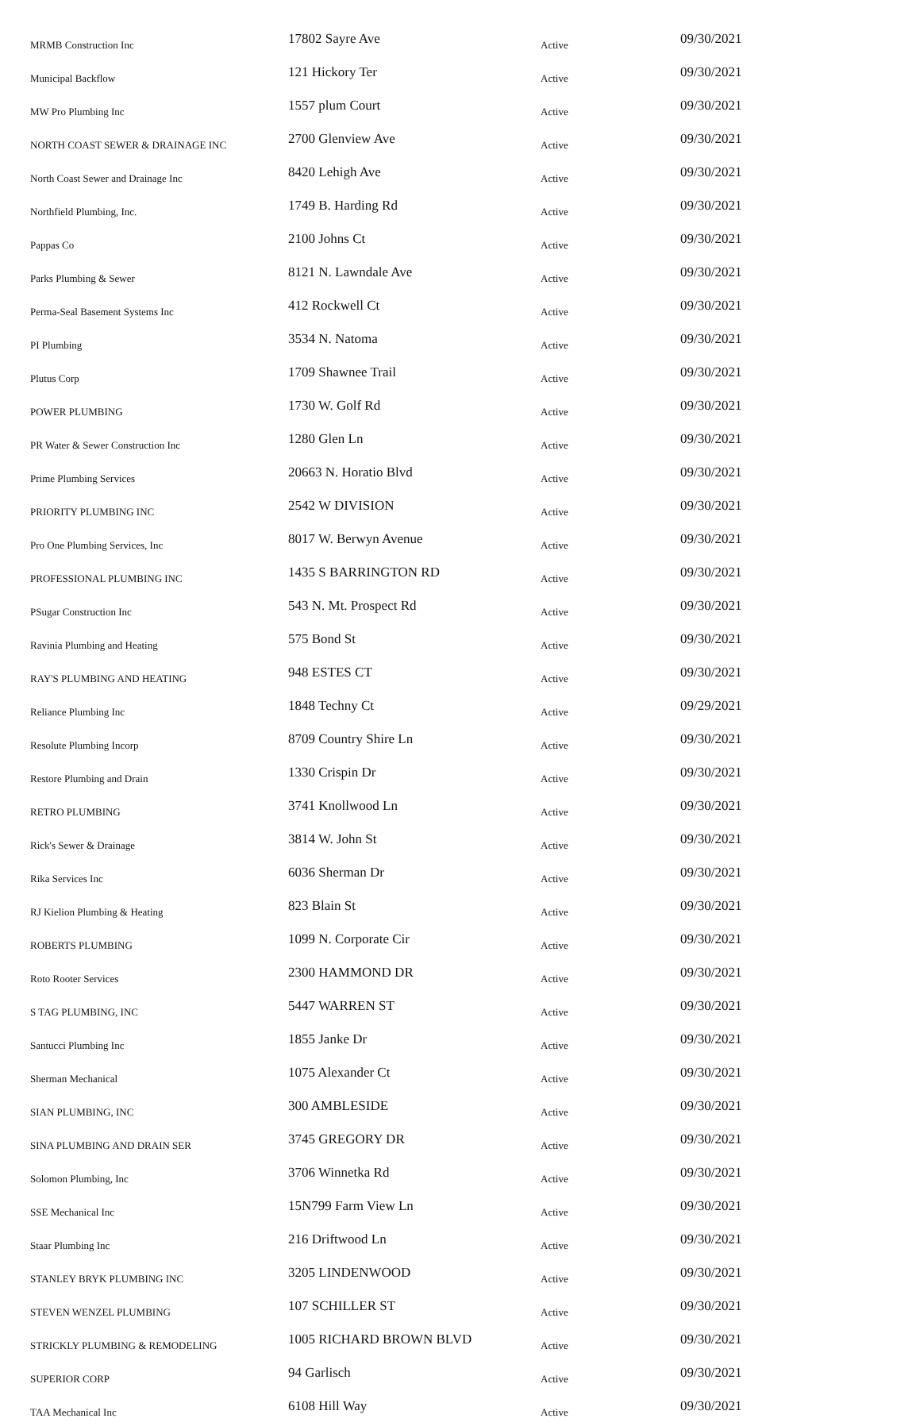| MRMB Construction Inc | 17802 Sayre Ave | Active | 09/30/2021 |
| Municipal Backflow | 121 Hickory Ter | Active | 09/30/2021 |
| MW Pro Plumbing Inc | 1557 plum Court | Active | 09/30/2021 |
| NORTH COAST SEWER & DRAINAGE INC | 2700 Glenview Ave | Active | 09/30/2021 |
| North Coast Sewer and Drainage Inc | 8420 Lehigh Ave | Active | 09/30/2021 |
| Northfield Plumbing, Inc. | 1749 B. Harding Rd | Active | 09/30/2021 |
| Pappas Co | 2100 Johns Ct | Active | 09/30/2021 |
| Parks Plumbing & Sewer | 8121 N. Lawndale Ave | Active | 09/30/2021 |
| Perma-Seal Basement Systems Inc | 412 Rockwell Ct | Active | 09/30/2021 |
| PI Plumbing | 3534 N. Natoma | Active | 09/30/2021 |
| Plutus Corp | 1709 Shawnee Trail | Active | 09/30/2021 |
| POWER PLUMBING | 1730 W. Golf Rd | Active | 09/30/2021 |
| PR Water & Sewer Construction Inc | 1280 Glen Ln | Active | 09/30/2021 |
| Prime Plumbing Services | 20663 N. Horatio Blvd | Active | 09/30/2021 |
| PRIORITY PLUMBING INC | 2542 W DIVISION | Active | 09/30/2021 |
| Pro One Plumbing Services, Inc | 8017 W. Berwyn Avenue | Active | 09/30/2021 |
| PROFESSIONAL PLUMBING INC | 1435 S BARRINGTON RD | Active | 09/30/2021 |
| PSugar Construction Inc | 543 N. Mt. Prospect Rd | Active | 09/30/2021 |
| Ravinia Plumbing and Heating | 575 Bond St | Active | 09/30/2021 |
| RAY'S PLUMBING AND HEATING | 948 ESTES CT | Active | 09/30/2021 |
| Reliance Plumbing Inc | 1848 Techny Ct | Active | 09/29/2021 |
| Resolute Plumbing Incorp | 8709 Country Shire Ln | Active | 09/30/2021 |
| Restore Plumbing and Drain | 1330 Crispin Dr | Active | 09/30/2021 |
| RETRO PLUMBING | 3741 Knollwood Ln | Active | 09/30/2021 |
| Rick's Sewer & Drainage | 3814 W. John St | Active | 09/30/2021 |
| Rika Services Inc | 6036 Sherman Dr | Active | 09/30/2021 |
| RJ Kielion Plumbing & Heating | 823 Blain St | Active | 09/30/2021 |
| ROBERTS PLUMBING | 1099 N. Corporate Cir | Active | 09/30/2021 |
| Roto Rooter Services | 2300 HAMMOND DR | Active | 09/30/2021 |
| S TAG PLUMBING, INC | 5447 WARREN ST | Active | 09/30/2021 |
| Santucci Plumbing Inc | 1855 Janke Dr | Active | 09/30/2021 |
| Sherman Mechanical | 1075 Alexander Ct | Active | 09/30/2021 |
| SIAN PLUMBING, INC | 300 AMBLESIDE | Active | 09/30/2021 |
| SINA PLUMBING AND DRAIN SER | 3745 GREGORY DR | Active | 09/30/2021 |
| Solomon Plumbing, Inc | 3706 Winnetka Rd | Active | 09/30/2021 |
| SSE Mechanical Inc | 15N799 Farm View Ln | Active | 09/30/2021 |
| Staar Plumbing Inc | 216 Driftwood Ln | Active | 09/30/2021 |
| STANLEY BRYK PLUMBING INC | 3205 LINDENWOOD | Active | 09/30/2021 |
| STEVEN WENZEL PLUMBING | 107 SCHILLER ST | Active | 09/30/2021 |
| STRICKLY PLUMBING & REMODELING | 1005 RICHARD BROWN BLVD | Active | 09/30/2021 |
| SUPERIOR CORP | 94 Garlisch | Active | 09/30/2021 |
| TAA Mechanical Inc | 6108 Hill Way | Active | 09/30/2021 |